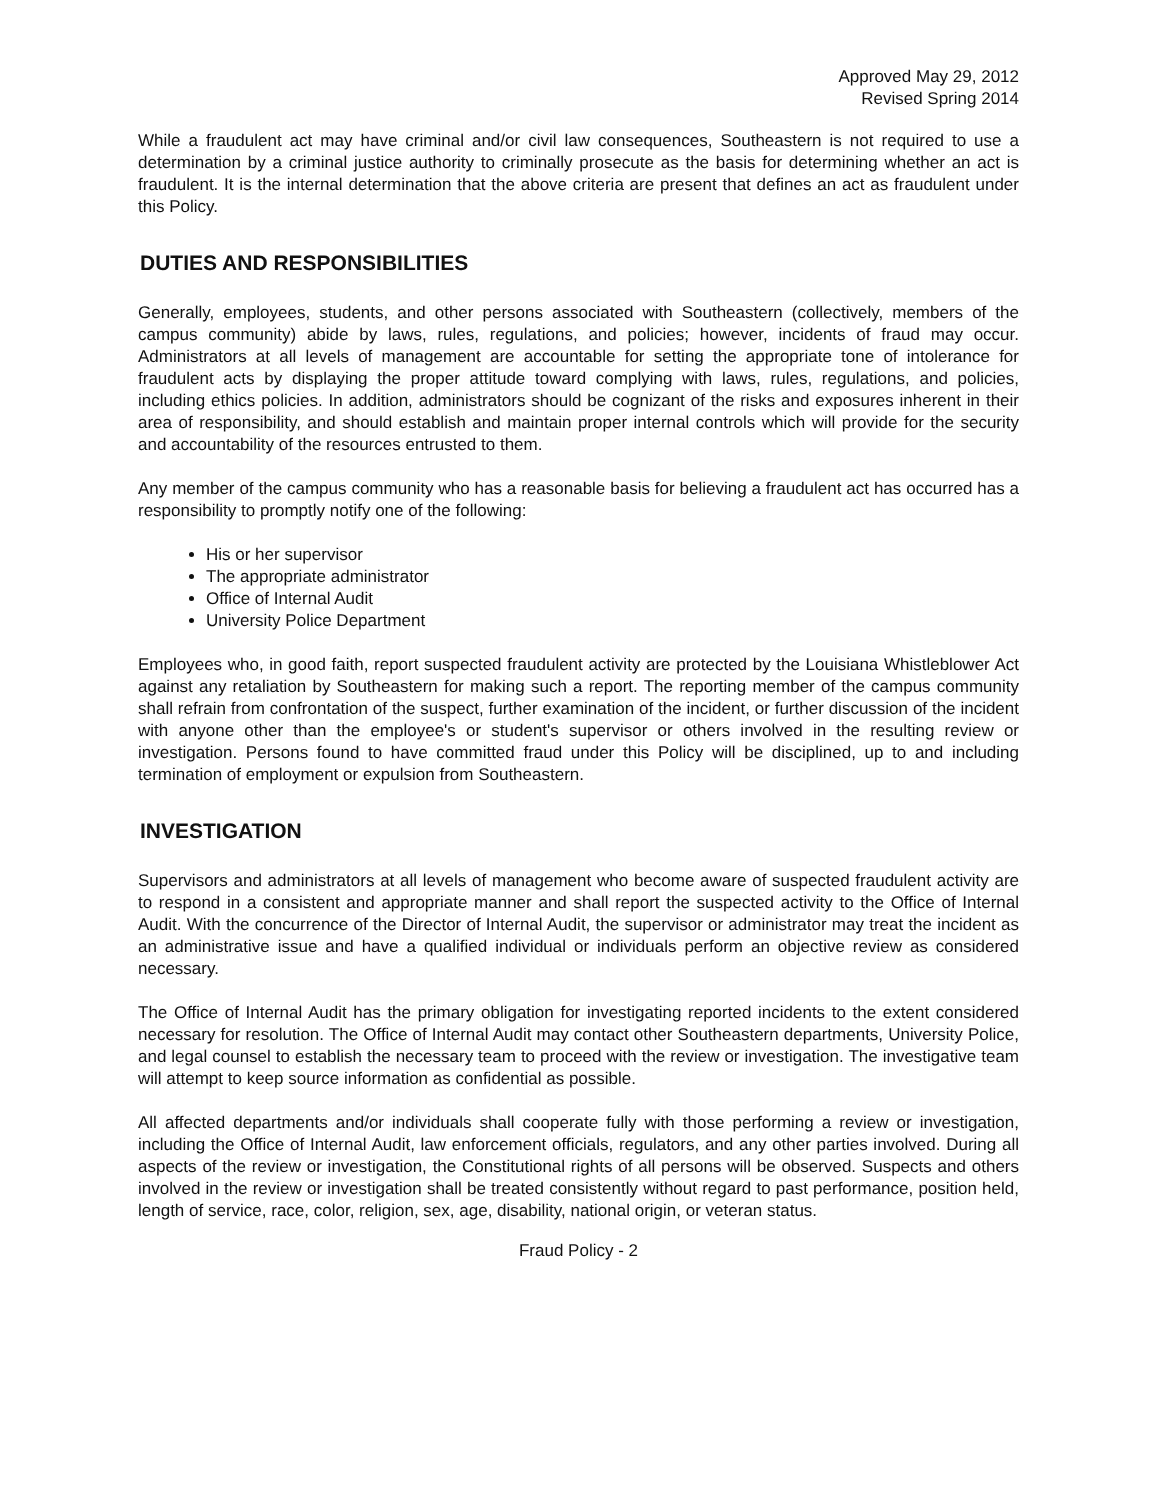Approved May 29, 2012
Revised Spring 2014
While a fraudulent act may have criminal and/or civil law consequences, Southeastern is not required to use a determination by a criminal justice authority to criminally prosecute as the basis for determining whether an act is fraudulent. It is the internal determination that the above criteria are present that defines an act as fraudulent under this Policy.
DUTIES AND RESPONSIBILITIES
Generally, employees, students, and other persons associated with Southeastern (collectively, members of the campus community) abide by laws, rules, regulations, and policies; however, incidents of fraud may occur. Administrators at all levels of management are accountable for setting the appropriate tone of intolerance for fraudulent acts by displaying the proper attitude toward complying with laws, rules, regulations, and policies, including ethics policies. In addition, administrators should be cognizant of the risks and exposures inherent in their area of responsibility, and should establish and maintain proper internal controls which will provide for the security and accountability of the resources entrusted to them.
Any member of the campus community who has a reasonable basis for believing a fraudulent act has occurred has a responsibility to promptly notify one of the following:
His or her supervisor
The appropriate administrator
Office of Internal Audit
University Police Department
Employees who, in good faith, report suspected fraudulent activity are protected by the Louisiana Whistleblower Act against any retaliation by Southeastern for making such a report. The reporting member of the campus community shall refrain from confrontation of the suspect, further examination of the incident, or further discussion of the incident with anyone other than the employee's or student's supervisor or others involved in the resulting review or investigation. Persons found to have committed fraud under this Policy will be disciplined, up to and including termination of employment or expulsion from Southeastern.
INVESTIGATION
Supervisors and administrators at all levels of management who become aware of suspected fraudulent activity are to respond in a consistent and appropriate manner and shall report the suspected activity to the Office of Internal Audit. With the concurrence of the Director of Internal Audit, the supervisor or administrator may treat the incident as an administrative issue and have a qualified individual or individuals perform an objective review as considered necessary.
The Office of Internal Audit has the primary obligation for investigating reported incidents to the extent considered necessary for resolution. The Office of Internal Audit may contact other Southeastern departments, University Police, and legal counsel to establish the necessary team to proceed with the review or investigation. The investigative team will attempt to keep source information as confidential as possible.
All affected departments and/or individuals shall cooperate fully with those performing a review or investigation, including the Office of Internal Audit, law enforcement officials, regulators, and any other parties involved. During all aspects of the review or investigation, the Constitutional rights of all persons will be observed. Suspects and others involved in the review or investigation shall be treated consistently without regard to past performance, position held, length of service, race, color, religion, sex, age, disability, national origin, or veteran status.
Fraud Policy - 2